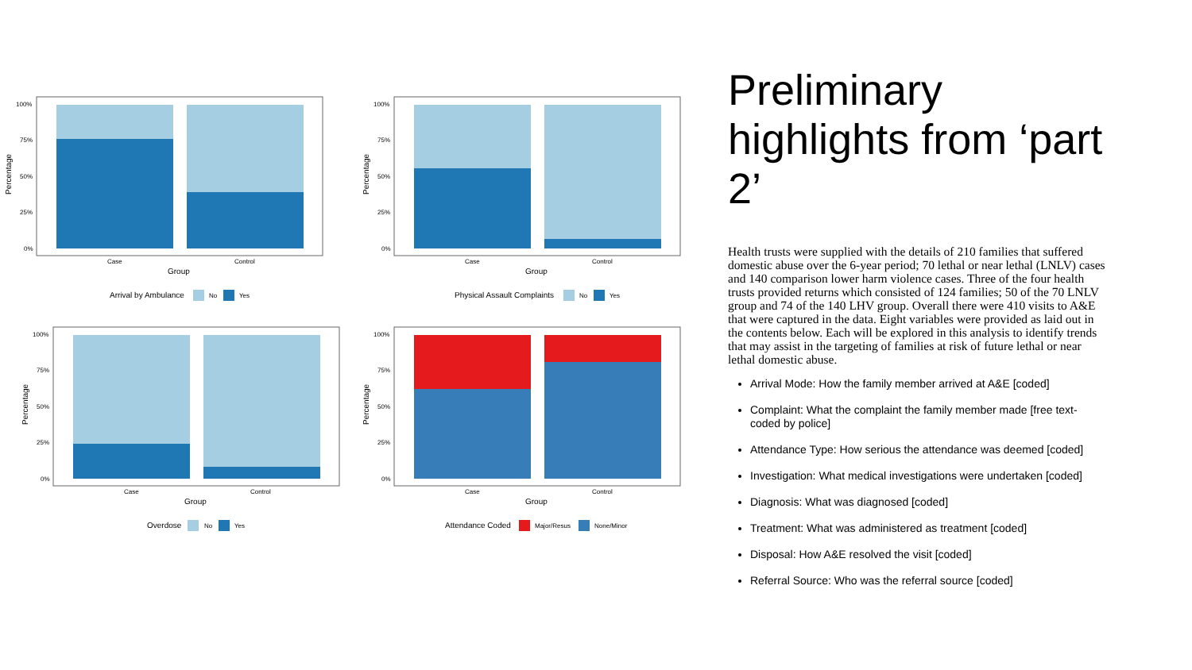100%
75%
50%
25%
0%
Percentage
Case
Control
Group
Arrival by Ambulance
No
Yes
100%
75%
50%
25%
0%
Percentage
Case
Control
Group
Physical Assault Complaints
No
Yes
100%
75%
50%
25%
0%
Percentage
Case
Control
Group
Overdose
No
Yes
100%
75%
50%
25%
0%
Percentage
Case
Control
Group
Attendance Coded
Major/Resus
None/Minor
Preliminary highlights from ‘part 2’
Health trusts were supplied with the details of 210 families that suffered domestic abuse over the 6-year period; 70 lethal or near lethal (LNLV) cases and 140 comparison lower harm violence cases. Three of the four health trusts provided returns which consisted of 124 families; 50 of the 70 LNLV group and 74 of the 140 LHV group. Overall there were 410 visits to A&E that were captured in the data. Eight variables were provided as laid out in the contents below. Each will be explored in this analysis to identify trends that may assist in the targeting of families at risk of future lethal or near lethal domestic abuse.
Arrival Mode: How the family member arrived at A&E [coded]
Complaint: What the complaint the family member made [free text-coded by police]
Attendance Type: How serious the attendance was deemed [coded]
Investigation: What medical investigations were undertaken [coded]
Diagnosis: What was diagnosed [coded]
Treatment: What was administered as treatment [coded]
Disposal: How A&E resolved the visit [coded]
Referral Source: Who was the referral source [coded]